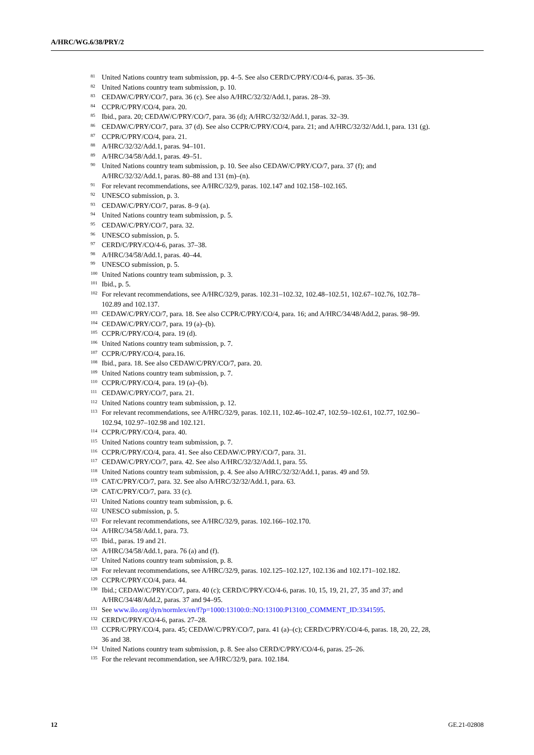A/HRC/WG.6/38/PRY/2
<sup>81</sup> United Nations country team submission, pp. 4–5. See also CERD/C/PRY/CO/4-6, paras. 35–36.
<sup>82</sup> United Nations country team submission, p. 10.
<sup>83</sup> CEDAW/C/PRY/CO/7, para. 36 (c). See also A/HRC/32/32/Add.1, paras. 28–39.
<sup>84</sup> CCPR/C/PRY/CO/4, para. 20.
<sup>85</sup> Ibid., para. 20; CEDAW/C/PRY/CO/7, para. 36 (d); A/HRC/32/32/Add.1, paras. 32–39.
<sup>86</sup> CEDAW/C/PRY/CO/7, para. 37 (d). See also CCPR/C/PRY/CO/4, para. 21; and A/HRC/32/32/Add.1, para. 131 (g).
<sup>87</sup> CCPR/C/PRY/CO/4, para. 21.
<sup>88</sup> A/HRC/32/32/Add.1, paras. 94–101.
<sup>89</sup> A/HRC/34/58/Add.1, paras. 49–51.
<sup>90</sup> United Nations country team submission, p. 10. See also CEDAW/C/PRY/CO/7, para. 37 (f); and A/HRC/32/32/Add.1, paras. 80–88 and 131 (m)–(n).
<sup>91</sup> For relevant recommendations, see A/HRC/32/9, paras. 102.147 and 102.158–102.165.
<sup>92</sup> UNESCO submission, p. 3.
<sup>93</sup> CEDAW/C/PRY/CO/7, paras. 8–9 (a).
<sup>94</sup> United Nations country team submission, p. 5.
<sup>95</sup> CEDAW/C/PRY/CO/7, para. 32.
<sup>96</sup> UNESCO submission, p. 5.
<sup>97</sup> CERD/C/PRY/CO/4-6, paras. 37–38.
<sup>98</sup> A/HRC/34/58/Add.1, paras. 40–44.
<sup>99</sup> UNESCO submission, p. 5.
<sup>100</sup> United Nations country team submission, p. 3.
<sup>101</sup> Ibid., p. 5.
<sup>102</sup> For relevant recommendations, see A/HRC/32/9, paras. 102.31–102.32, 102.48–102.51, 102.67–102.76, 102.78–102.89 and 102.137.
<sup>103</sup> CEDAW/C/PRY/CO/7, para. 18. See also CCPR/C/PRY/CO/4, para. 16; and A/HRC/34/48/Add.2, paras. 98–99.
<sup>104</sup> CEDAW/C/PRY/CO/7, para. 19 (a)–(b).
<sup>105</sup> CCPR/C/PRY/CO/4, para. 19 (d).
<sup>106</sup> United Nations country team submission, p. 7.
<sup>107</sup> CCPR/C/PRY/CO/4, para.16.
<sup>108</sup> Ibid., para. 18. See also CEDAW/C/PRY/CO/7, para. 20.
<sup>109</sup> United Nations country team submission, p. 7.
<sup>110</sup> CCPR/C/PRY/CO/4, para. 19 (a)–(b).
<sup>111</sup> CEDAW/C/PRY/CO/7, para. 21.
<sup>112</sup> United Nations country team submission, p. 12.
<sup>113</sup> For relevant recommendations, see A/HRC/32/9, paras. 102.11, 102.46–102.47, 102.59–102.61, 102.77, 102.90–102.94, 102.97–102.98 and 102.121.
<sup>114</sup> CCPR/C/PRY/CO/4, para. 40.
<sup>115</sup> United Nations country team submission, p. 7.
<sup>116</sup> CCPR/C/PRY/CO/4, para. 41. See also CEDAW/C/PRY/CO/7, para. 31.
<sup>117</sup> CEDAW/C/PRY/CO/7, para. 42. See also A/HRC/32/32/Add.1, para. 55.
<sup>118</sup> United Nations country team submission, p. 4. See also A/HRC/32/32/Add.1, paras. 49 and 59.
<sup>119</sup> CAT/C/PRY/CO/7, para. 32. See also A/HRC/32/32/Add.1, para. 63.
<sup>120</sup> CAT/C/PRY/CO/7, para. 33 (c).
<sup>121</sup> United Nations country team submission, p. 6.
<sup>122</sup> UNESCO submission, p. 5.
<sup>123</sup> For relevant recommendations, see A/HRC/32/9, paras. 102.166–102.170.
<sup>124</sup> A/HRC/34/58/Add.1, para. 73.
<sup>125</sup> Ibid., paras. 19 and 21.
<sup>126</sup> A/HRC/34/58/Add.1, para. 76 (a) and (f).
<sup>127</sup> United Nations country team submission, p. 8.
<sup>128</sup> For relevant recommendations, see A/HRC/32/9, paras. 102.125–102.127, 102.136 and 102.171–102.182.
<sup>129</sup> CCPR/C/PRY/CO/4, para. 44.
<sup>130</sup> Ibid.; CEDAW/C/PRY/CO/7, para. 40 (c); CERD/C/PRY/CO/4-6, paras. 10, 15, 19, 21, 27, 35 and 37; and A/HRC/34/48/Add.2, paras. 37 and 94–95.
<sup>131</sup> See www.ilo.org/dyn/normlex/en/f?p=1000:13100:0::NO:13100:P13100_COMMENT_ID:3341595.
<sup>132</sup> CERD/C/PRY/CO/4-6, paras. 27–28.
<sup>133</sup> CCPR/C/PRY/CO/4, para. 45; CEDAW/C/PRY/CO/7, para. 41 (a)–(c); CERD/C/PRY/CO/4-6, paras. 18, 20, 22, 28, 36 and 38.
<sup>134</sup> United Nations country team submission, p. 8. See also CERD/C/PRY/CO/4-6, paras. 25–26.
<sup>135</sup> For the relevant recommendation, see A/HRC/32/9, para. 102.184.
12 GE.21-02808